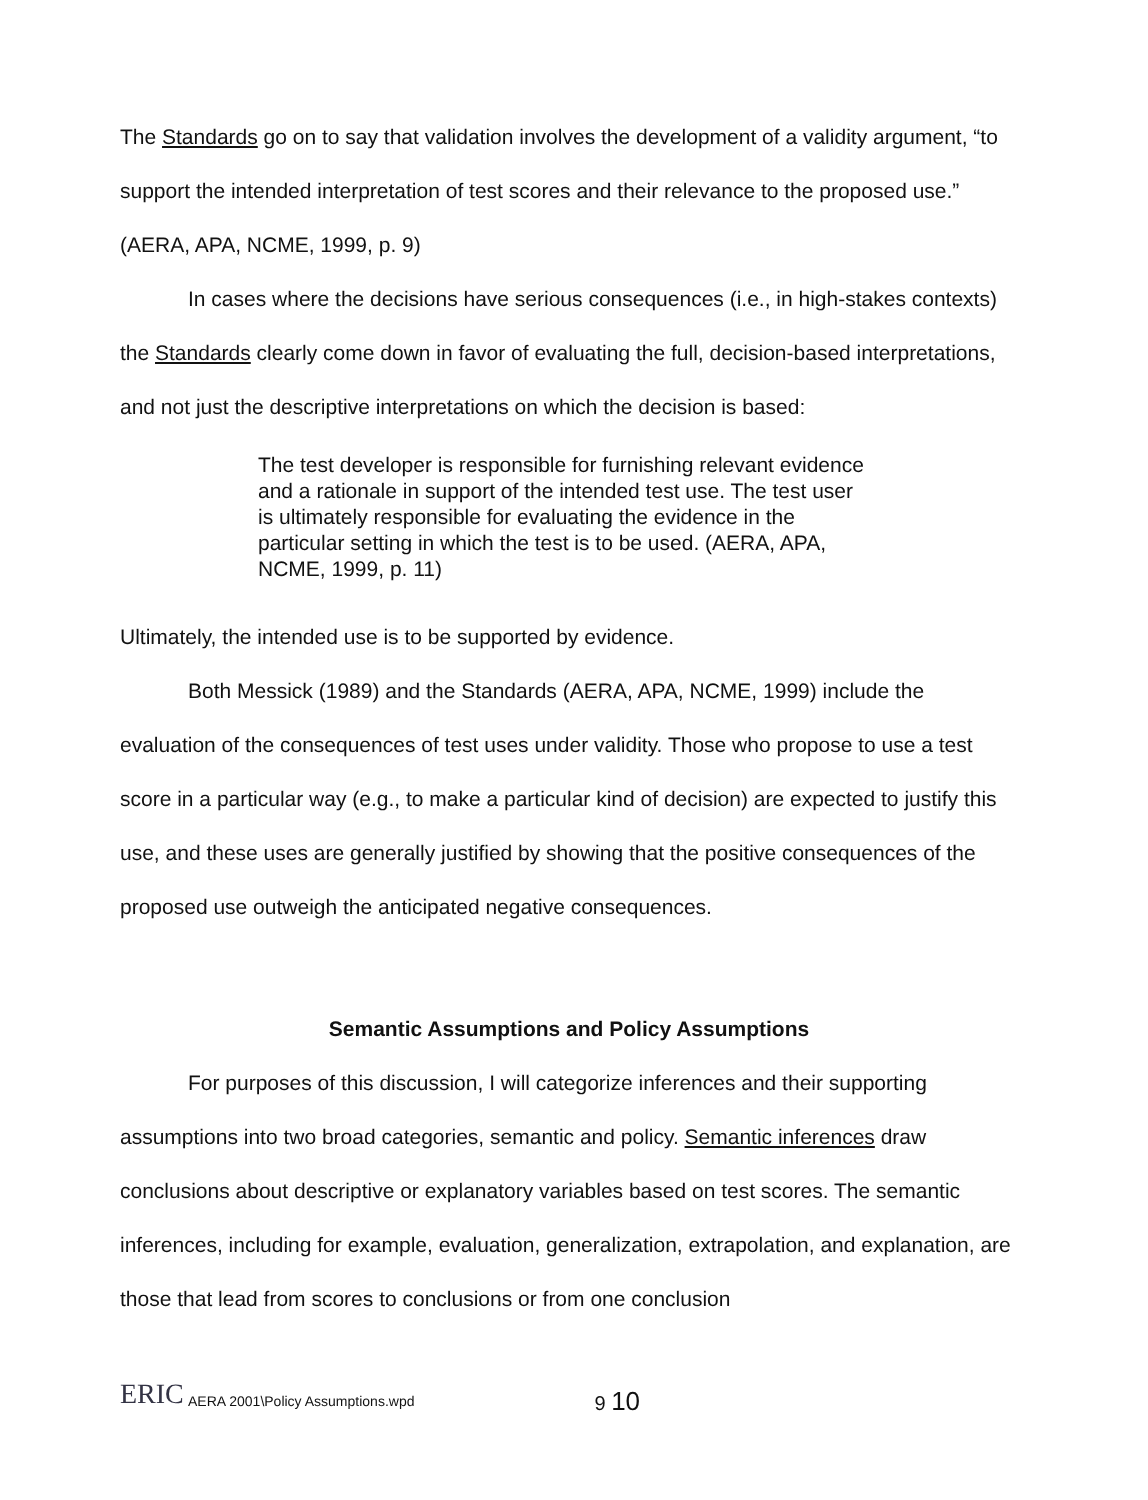The Standards go on to say that validation involves the development of a validity argument, “to support the intended interpretation of test scores and their relevance to the proposed use.” (AERA, APA, NCME, 1999, p. 9)
In cases where the decisions have serious consequences (i.e., in high-stakes contexts) the Standards clearly come down in favor of evaluating the full, decision-based interpretations, and not just the descriptive interpretations on which the decision is based:
The test developer is responsible for furnishing relevant evidence and a rationale in support of the intended test use. The test user is ultimately responsible for evaluating the evidence in the particular setting in which the test is to be used. (AERA, APA, NCME, 1999, p. 11)
Ultimately, the intended use is to be supported by evidence.
Both Messick (1989) and the Standards (AERA, APA, NCME, 1999) include the evaluation of the consequences of test uses under validity. Those who propose to use a test score in a particular way (e.g., to make a particular kind of decision) are expected to justify this use, and these uses are generally justified by showing that the positive consequences of the proposed use outweigh the anticipated negative consequences.
Semantic Assumptions and Policy Assumptions
For purposes of this discussion, I will categorize inferences and their supporting assumptions into two broad categories, semantic and policy. Semantic inferences draw conclusions about descriptive or explanatory variables based on test scores. The semantic inferences, including for example, evaluation, generalization, extrapolation, and explanation, are those that lead from scores to conclusions or from one conclusion
ERIC
AERA 2001\Policy Assumptions.wpd
9 10